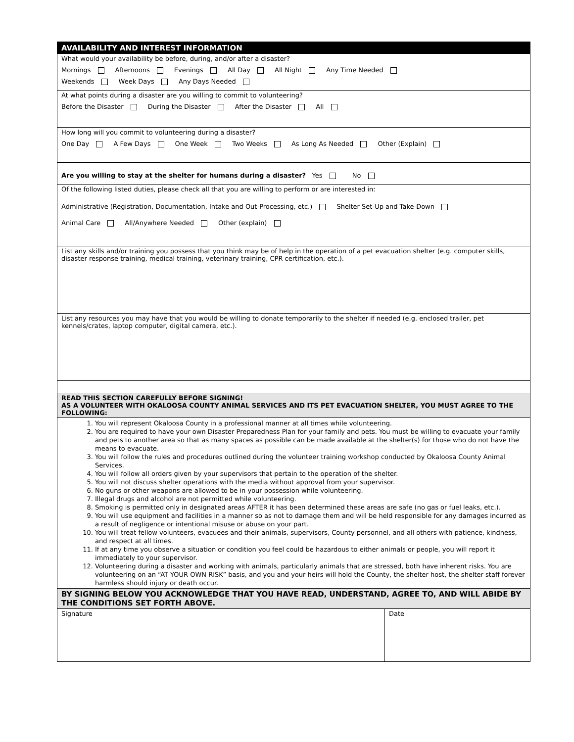AVAILABILITY AND INTEREST INFORMATION
What would your availability be before, during, and/or after a disaster?
Mornings Afternoons Evenings All Day All Night Any Time Needed
Weekends Week Days Any Days Needed
At what points during a disaster are you willing to commit to volunteering?
Before the Disaster During the Disaster After the Disaster All
How long will you commit to volunteering during a disaster?
One Day A Few Days One Week Two Weeks As Long As Needed Other (Explain)
Are you willing to stay at the shelter for humans during a disaster? Yes No
Of the following listed duties, please check all that you are willing to perform or are interested in:
Administrative (Registration, Documentation, Intake and Out-Processing, etc.) Shelter Set-Up and Take-Down
Animal Care All/Anywhere Needed Other (explain)
List any skills and/or training you possess that you think may be of help in the operation of a pet evacuation shelter (e.g. computer skills, disaster response training, medical training, veterinary training, CPR certification, etc.).
List any resources you may have that you would be willing to donate temporarily to the shelter if needed (e.g. enclosed trailer, pet kennels/crates, laptop computer, digital camera, etc.).
READ THIS SECTION CAREFULLY BEFORE SIGNING!
AS A VOLUNTEER WITH OKALOOSA COUNTY ANIMAL SERVICES AND ITS PET EVACUATION SHELTER, YOU MUST AGREE TO THE FOLLOWING:
1. You will represent Okaloosa County in a professional manner at all times while volunteering.
2. You are required to have your own Disaster Preparedness Plan for your family and pets. You must be willing to evacuate your family and pets to another area so that as many spaces as possible can be made available at the shelter(s) for those who do not have the means to evacuate.
3. You will follow the rules and procedures outlined during the volunteer training workshop conducted by Okaloosa County Animal Services.
4. You will follow all orders given by your supervisors that pertain to the operation of the shelter.
5. You will not discuss shelter operations with the media without approval from your supervisor.
6. No guns or other weapons are allowed to be in your possession while volunteering.
7. Illegal drugs and alcohol are not permitted while volunteering.
8. Smoking is permitted only in designated areas AFTER it has been determined these areas are safe (no gas or fuel leaks, etc.).
9. You will use equipment and facilities in a manner so as not to damage them and will be held responsible for any damages incurred as a result of negligence or intentional misuse or abuse on your part.
10. You will treat fellow volunteers, evacuees and their animals, supervisors, County personnel, and all others with patience, kindness, and respect at all times.
11. If at any time you observe a situation or condition you feel could be hazardous to either animals or people, you will report it immediately to your supervisor.
12. Volunteering during a disaster and working with animals, particularly animals that are stressed, both have inherent risks. You are volunteering on an “AT YOUR OWN RISK” basis, and you and your heirs will hold the County, the shelter host, the shelter staff forever harmless should injury or death occur.
BY SIGNING BELOW YOU ACKNOWLEDGE THAT YOU HAVE READ, UNDERSTAND, AGREE TO, AND WILL ABIDE BY THE CONDITIONS SET FORTH ABOVE.
Signature Date